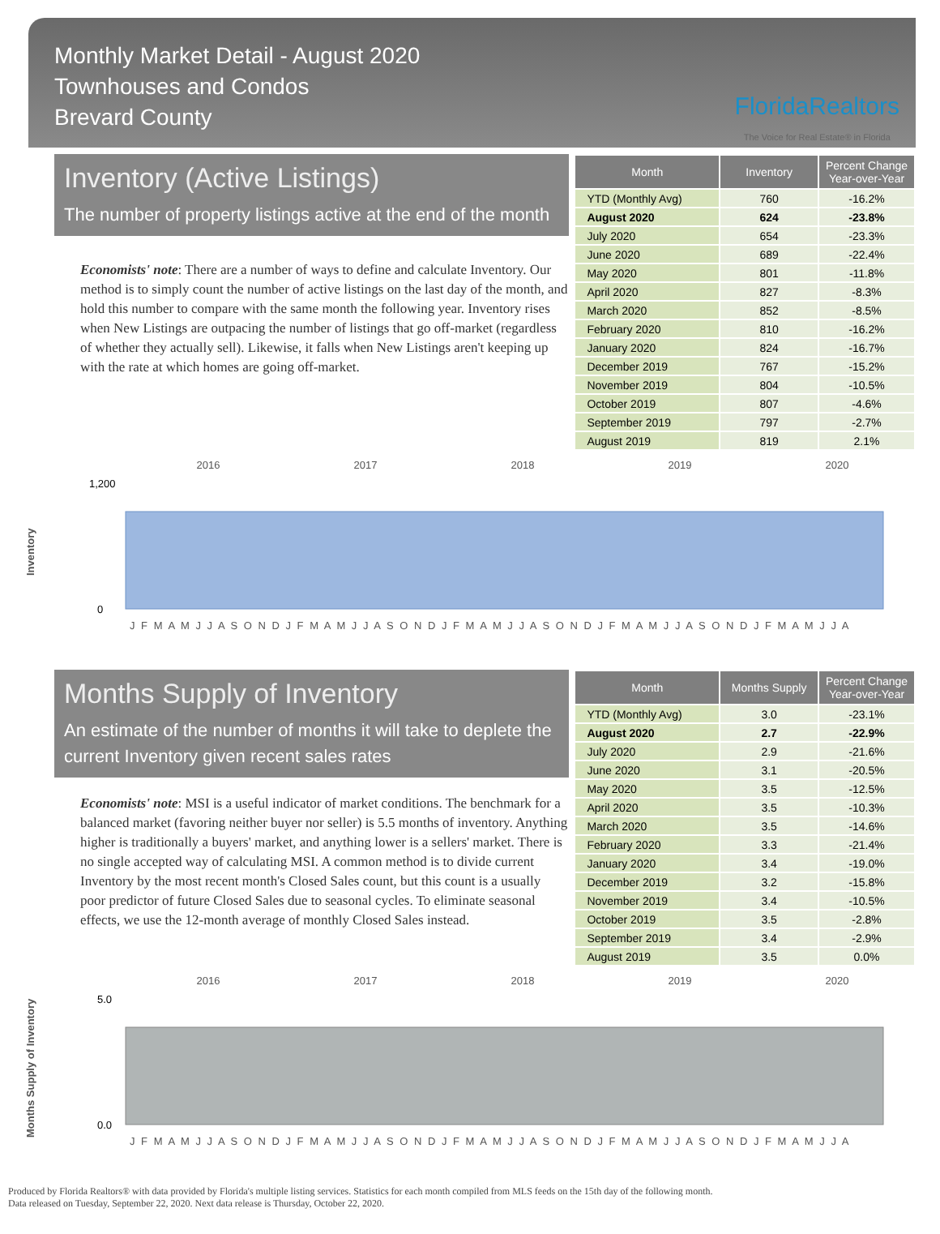Monthly Market Detail - August 2020
Townhouses and Condos
Brevard County
FloridaRealtors
The Voice for Real Estate® in Florida
Inventory (Active Listings)
The number of property listings active at the end of the month
Economists' note: There are a number of ways to define and calculate Inventory. Our method is to simply count the number of active listings on the last day of the month, and hold this number to compare with the same month the following year. Inventory rises when New Listings are outpacing the number of listings that go off-market (regardless of whether they actually sell). Likewise, it falls when New Listings aren't keeping up with the rate at which homes are going off-market.
| Month | Inventory | Percent Change Year-over-Year |
| --- | --- | --- |
| YTD (Monthly Avg) | 760 | -16.2% |
| August 2020 | 624 | -23.8% |
| July 2020 | 654 | -23.3% |
| June 2020 | 689 | -22.4% |
| May 2020 | 801 | -11.8% |
| April 2020 | 827 | -8.3% |
| March 2020 | 852 | -8.5% |
| February 2020 | 810 | -16.2% |
| January 2020 | 824 | -16.7% |
| December 2019 | 767 | -15.2% |
| November 2019 | 804 | -10.5% |
| October 2019 | 807 | -4.6% |
| September 2019 | 797 | -2.7% |
| August 2019 | 819 | 2.1% |
Inventory
2016 2017 2018 2019 2020
1,200
0
J F M A M J J A S O N D J F M A M J J A S O N D J F M A M J J A S O N D J F M A M J J A S O N D J F M A M J J A
Months Supply of Inventory
An estimate of the number of months it will take to deplete the current Inventory given recent sales rates
Economists' note: MSI is a useful indicator of market conditions. The benchmark for a balanced market (favoring neither buyer nor seller) is 5.5 months of inventory. Anything higher is traditionally a buyers' market, and anything lower is a sellers' market. There is no single accepted way of calculating MSI. A common method is to divide current Inventory by the most recent month's Closed Sales count, but this count is a usually poor predictor of future Closed Sales due to seasonal cycles. To eliminate seasonal effects, we use the 12-month average of monthly Closed Sales instead.
| Month | Months Supply | Percent Change Year-over-Year |
| --- | --- | --- |
| YTD (Monthly Avg) | 3.0 | -23.1% |
| August 2020 | 2.7 | -22.9% |
| July 2020 | 2.9 | -21.6% |
| June 2020 | 3.1 | -20.5% |
| May 2020 | 3.5 | -12.5% |
| April 2020 | 3.5 | -10.3% |
| March 2020 | 3.5 | -14.6% |
| February 2020 | 3.3 | -21.4% |
| January 2020 | 3.4 | -19.0% |
| December 2019 | 3.2 | -15.8% |
| November 2019 | 3.4 | -10.5% |
| October 2019 | 3.5 | -2.8% |
| September 2019 | 3.4 | -2.9% |
| August 2019 | 3.5 | 0.0% |
Months Supply of Inventory
2016 2017 2018 2019 2020
5.0
0.0
J F M A M J J A S O N D J F M A M J J A S O N D J F M A M J J A S O N D J F M A M J J A S O N D J F M A M J J A
Produced by Florida Realtors® with data provided by Florida's multiple listing services. Statistics for each month compiled from MLS feeds on the 15th day of the following month.
Data released on Tuesday, September 22, 2020. Next data release is Thursday, October 22, 2020.